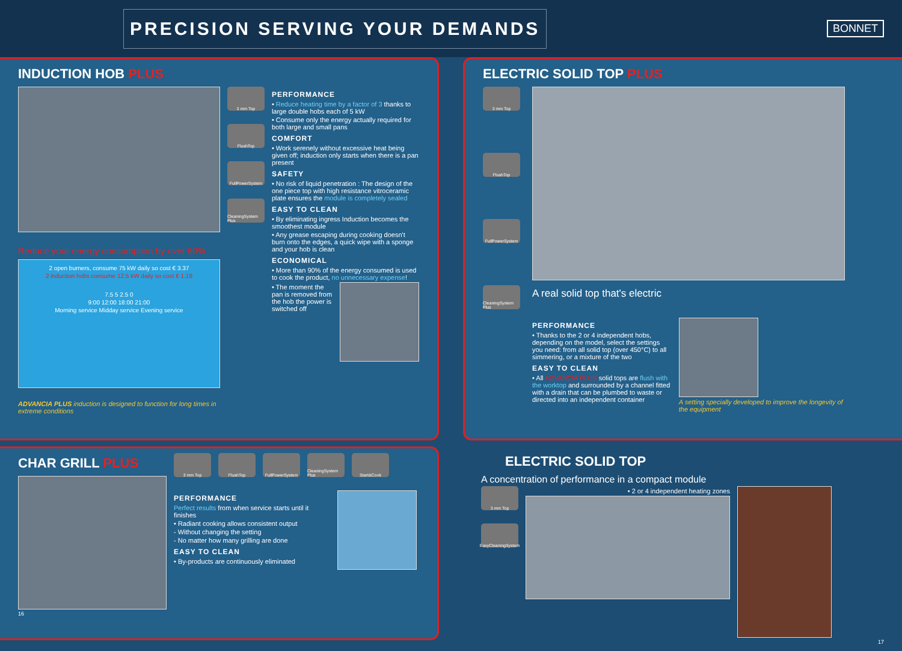PRECISION SERVING YOUR DEMANDS
BONNET
INDUCTION HOB PLUS
Reduce your energy consumption by over 60%
2 open burners, consume 75 kW daily so cost € 3.37
2 induction hobs consume 12.5 kW daily so cost € 1.18
7.5 5 2.5 0
9:00 12:00 18:00 21:00
Morning service Midday service Evening service
ADVANCIA PLUS induction is designed to function for long times in extreme conditions
3 mm Top
FlushTop
FullPowerSystem
CleaningSystem Plus
PERFORMANCE
• Reduce heating time by a factor of 3 thanks to large double hobs each of 5 kW
• Consume only the energy actually required for both large and small pans
COMFORT
• Work serenely without excessive heat being given off; induction only starts when there is a pan present
SAFETY
• No risk of liquid penetration : The design of the one piece top with high resistance vitroceramic plate ensures the module is completely sealed
EASY TO CLEAN
• By eliminating ingress Induction becomes the smoothest module
• Any grease escaping during cooking doesn't burn onto the edges, a quick wipe with a sponge and your hob is clean
ECONOMICAL
• More than 90% of the energy consumed is used to cook the product, no unnecessary expense!
• The moment the pan is removed from the hob the power is switched off
ELECTRIC SOLID TOP PLUS
3 mm Top
FlushTop
FullPowerSystem
CleaningSystem Plus
A real solid top that's electric
PERFORMANCE
• Thanks to the 2 or 4 independent hobs, depending on the model, select the settings you need: from all solid top (over 450°C) to all simmering, or a mixture of the two
EASY TO CLEAN
• All ADVANCIA PLUS solid tops are flush with the worktop and surrounded by a channel fitted with a drain that can be plumbed to waste or directed into an independent container
A setting specially developed to improve the longevity of the equipment
CHAR GRILL PLUS
3 mm Top FlushTop FullPowerSystem
CleaningSystem Plus
Start&Cook
PERFORMANCE
Perfect results from when service starts until it finishes
• Radiant cooking allows consistent output
- Without changing the setting
- No matter how many grilling are done
EASY TO CLEAN
• By-products are continuously eliminated
16
ELECTRIC SOLID TOP
A concentration of performance in a compact module
3 mm Top
EasyCleaningSystem
• 2 or 4 independent heating zones
17